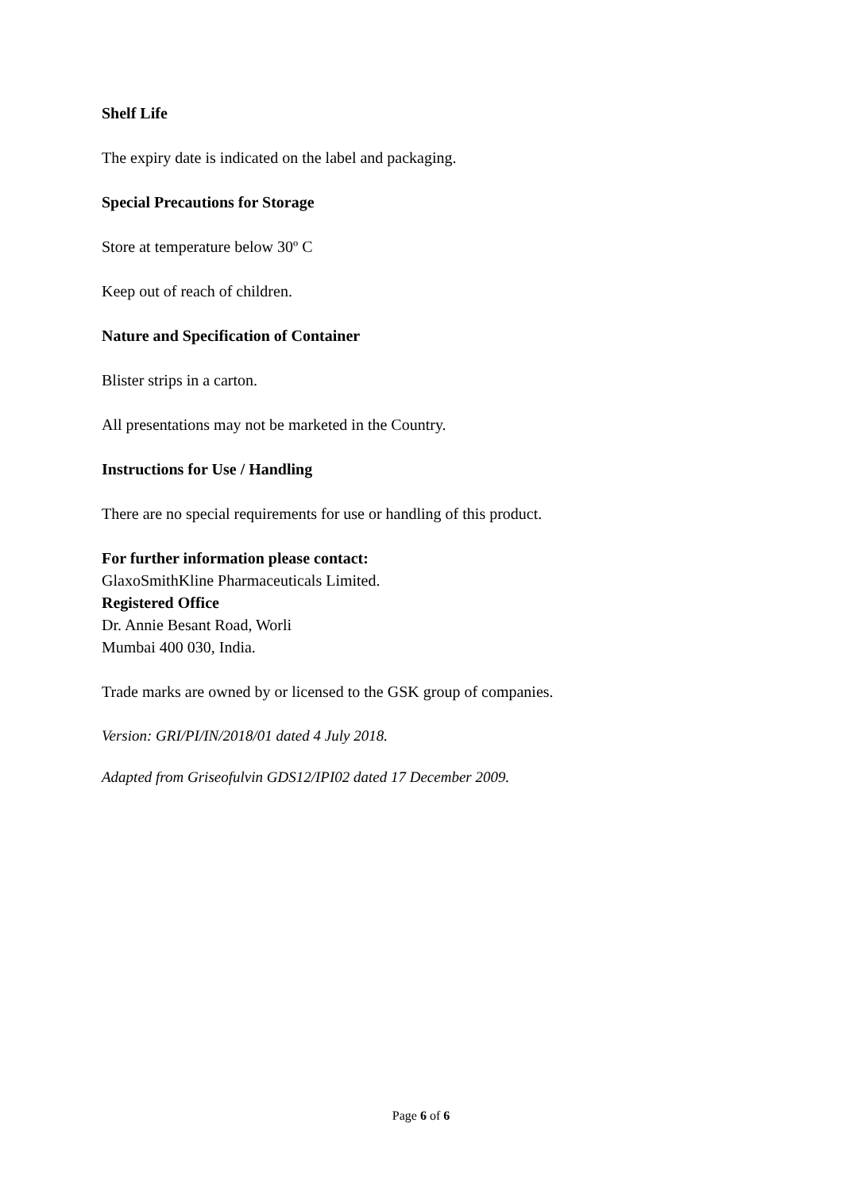Shelf Life
The expiry date is indicated on the label and packaging.
Special Precautions for Storage
Store at temperature below 30º C
Keep out of reach of children.
Nature and Specification of Container
Blister strips in a carton.
All presentations may not be marketed in the Country.
Instructions for Use / Handling
There are no special requirements for use or handling of this product.
For further information please contact:
GlaxoSmithKline Pharmaceuticals Limited.
Registered Office
Dr. Annie Besant Road, Worli
Mumbai 400 030, India.
Trade marks are owned by or licensed to the GSK group of companies.
Version: GRI/PI/IN/2018/01 dated 4 July 2018.
Adapted from Griseofulvin GDS12/IPI02 dated 17 December 2009.
Page 6 of 6